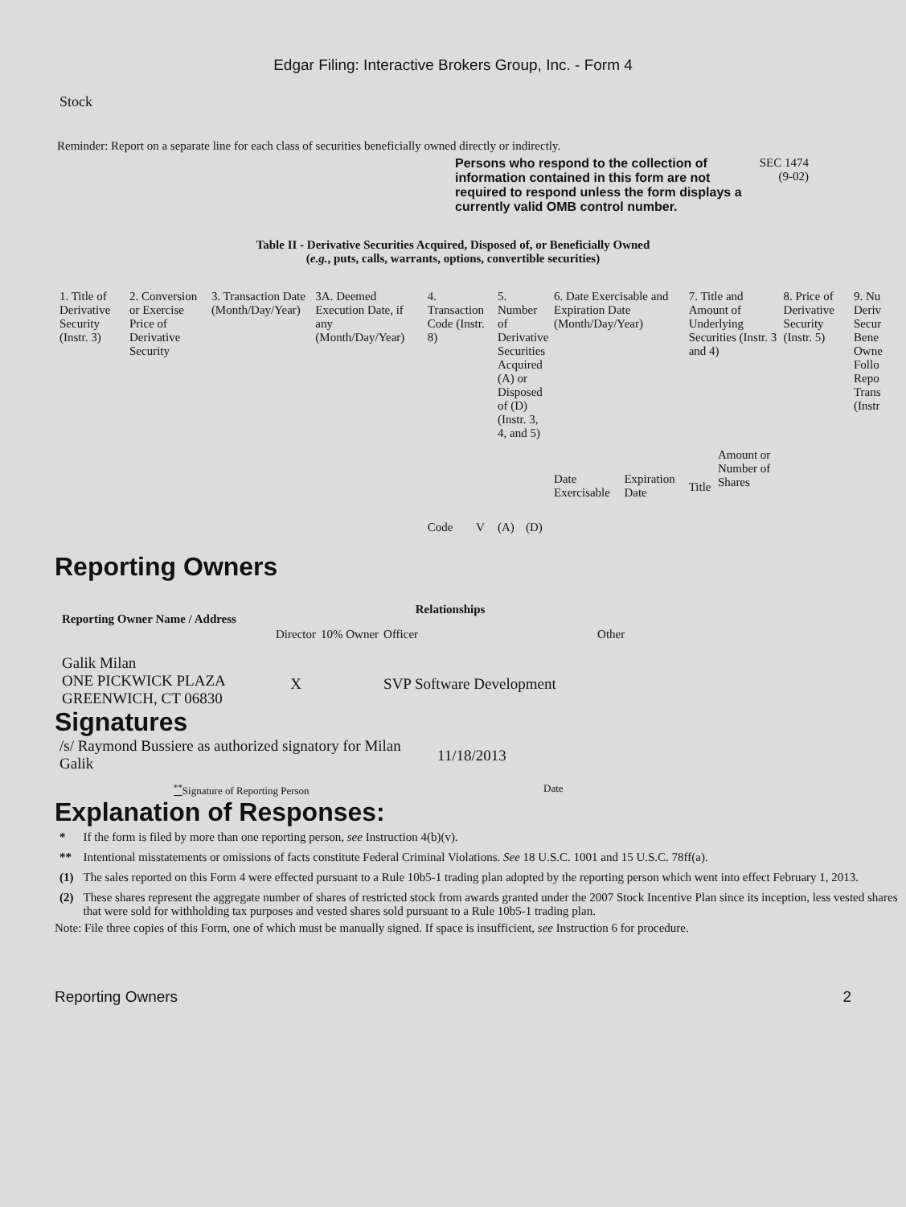Edgar Filing: Interactive Brokers Group, Inc. - Form 4
Stock
Reminder: Report on a separate line for each class of securities beneficially owned directly or indirectly.
Persons who respond to the collection of information contained in this form are not required to respond unless the form displays a currently valid OMB control number.
SEC 1474
(9-02)
Table II - Derivative Securities Acquired, Disposed of, or Beneficially Owned
(e.g., puts, calls, warrants, options, convertible securities)
| 1. Title of Derivative Security (Instr. 3) | 2. Conversion or Exercise Price of Derivative Security | 3. Transaction Date (Month/Day/Year) | 3A. Deemed Execution Date, if any (Month/Day/Year) | 4. Transaction Code (Instr. 8) | | 5. Number of Derivative Securities Acquired (A) or Disposed of (D) (Instr. 3, 4, and 5) | | 6. Date Exercisable and Expiration Date (Month/Day/Year) | | 7. Title and Amount of Underlying Securities (Instr. 3 and 4) | | 8. Price of Derivative Security (Instr. 5) | 9. Nu Deriv Secur Bene Owne Follo Repo Trans (Instr |
| | | | | Code | V | (A) | (D) | Date Exercisable | Expiration Date | Title | Amount or Number of Shares | | |
Reporting Owners
| Reporting Owner Name / Address | Relationships | | | |
| --- | --- | --- | --- | --- |
| | Director | 10% Owner | Officer | Other |
| Galik Milan ONE PICKWICK PLAZA GREENWICH, CT 06830 | X | | SVP Software Development | |
Signatures
/s/ Raymond Bussiere as authorized signatory for Milan Galik
11/18/2013
<sup>**</sup> Signature of Reporting Person Date
Explanation of Responses:
| * | If the form is filed by more than one reporting person, see Instruction 4(b)(v). |
| ** | Intentional misstatements or omissions of facts constitute Federal Criminal Violations. See 18 U.S.C. 1001 and 15 U.S.C. 78ff(a). |
| (1) | The sales reported on this Form 4 were effected pursuant to a Rule 10b5-1 trading plan adopted by the reporting person which went into effect February 1, 2013. |
| (2) | These shares represent the aggregate number of shares of restricted stock from awards granted under the 2007 Stock Incentive Plan since its inception, less vested shares that were sold for withholding tax purposes and vested shares sold pursuant to a Rule 10b5-1 trading plan. |
Note: File three copies of this Form, one of which must be manually signed. If space is insufficient, see Instruction 6 for procedure.
Reporting Owners 2